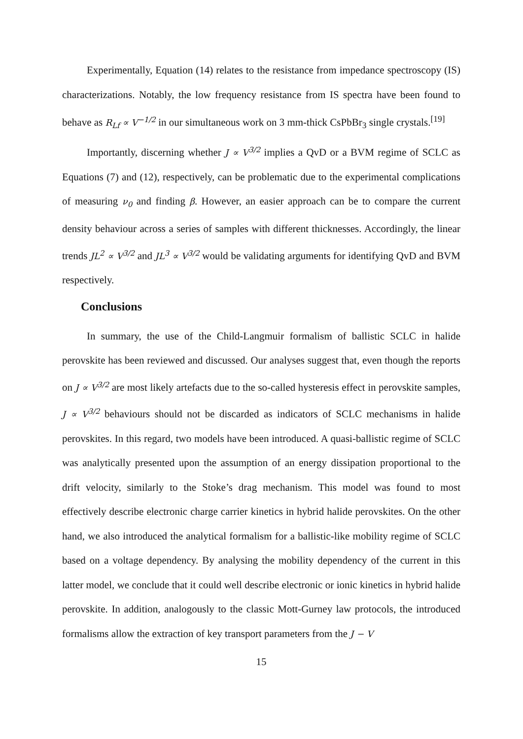Experimentally, Equation (14) relates to the resistance from impedance spectroscopy (IS) characterizations. Notably, the low frequency resistance from IS spectra have been found to behave as R<sub>Lf</sub> ∝ V<sup>−1/2</sup> in our simultaneous work on 3 mm-thick CsPbBr<sub>3</sub> single crystals.<sup>[19]</sup>
Importantly, discerning whether J ∝ V<sup>3/2</sup> implies a QvD or a BVM regime of SCLC as Equations (7) and (12), respectively, can be problematic due to the experimental complications of measuring ν<sub>0</sub> and finding β. However, an easier approach can be to compare the current density behaviour across a series of samples with different thicknesses. Accordingly, the linear trends JL<sup>2</sup> ∝ V<sup>3/2</sup> and JL<sup>3</sup> ∝ V<sup>3/2</sup> would be validating arguments for identifying QvD and BVM respectively.
Conclusions
In summary, the use of the Child-Langmuir formalism of ballistic SCLC in halide perovskite has been reviewed and discussed. Our analyses suggest that, even though the reports on J ∝ V<sup>3/2</sup> are most likely artefacts due to the so-called hysteresis effect in perovskite samples, J ∝ V<sup>3/2</sup> behaviours should not be discarded as indicators of SCLC mechanisms in halide perovskites. In this regard, two models have been introduced. A quasi-ballistic regime of SCLC was analytically presented upon the assumption of an energy dissipation proportional to the drift velocity, similarly to the Stoke’s drag mechanism. This model was found to most effectively describe electronic charge carrier kinetics in hybrid halide perovskites. On the other hand, we also introduced the analytical formalism for a ballistic-like mobility regime of SCLC based on a voltage dependency. By analysing the mobility dependency of the current in this latter model, we conclude that it could well describe electronic or ionic kinetics in hybrid halide perovskite. In addition, analogously to the classic Mott-Gurney law protocols, the introduced formalisms allow the extraction of key transport parameters from the J − V
15